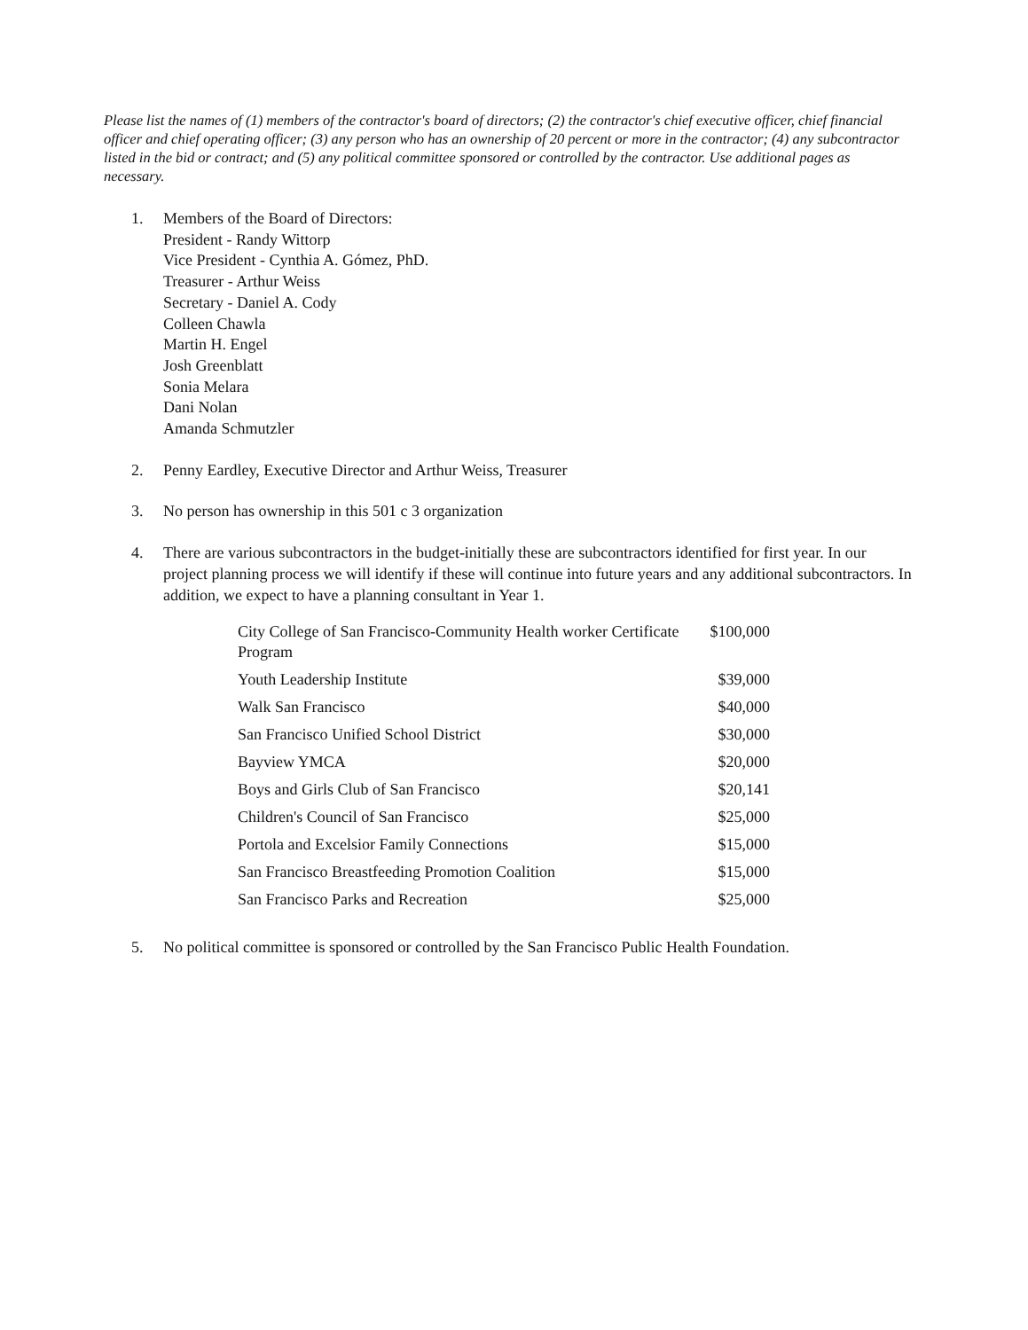Please list the names of (1) members of the contractor's board of directors; (2) the contractor's chief executive officer, chief financial officer and chief operating officer; (3) any person who has an ownership of 20 percent or more in the contractor; (4) any subcontractor listed in the bid or contract; and (5) any political committee sponsored or controlled by the contractor. Use additional pages as necessary.
1. Members of the Board of Directors:
President - Randy Wittorp
Vice President - Cynthia A. Gómez, PhD.
Treasurer - Arthur Weiss
Secretary - Daniel A. Cody
Colleen Chawla
Martin H. Engel
Josh Greenblatt
Sonia Melara
Dani Nolan
Amanda Schmutzler
2. Penny Eardley, Executive Director and Arthur Weiss, Treasurer
3. No person has ownership in this 501 c 3 organization
4. There are various subcontractors in the budget-initially these are subcontractors identified for first year. In our project planning process we will identify if these will continue into future years and any additional subcontractors. In addition, we expect to have a planning consultant in Year 1.
| City College of San Francisco-Community Health worker Certificate Program | $100,000 |
| Youth Leadership Institute | $39,000 |
| Walk San Francisco | $40,000 |
| San Francisco Unified School District | $30,000 |
| Bayview YMCA | $20,000 |
| Boys and Girls Club of San Francisco | $20,141 |
| Children's Council of San Francisco | $25,000 |
| Portola and Excelsior Family Connections | $15,000 |
| San Francisco Breastfeeding Promotion Coalition | $15,000 |
| San Francisco Parks and Recreation | $25,000 |
5. No political committee is sponsored or controlled by the San Francisco Public Health Foundation.